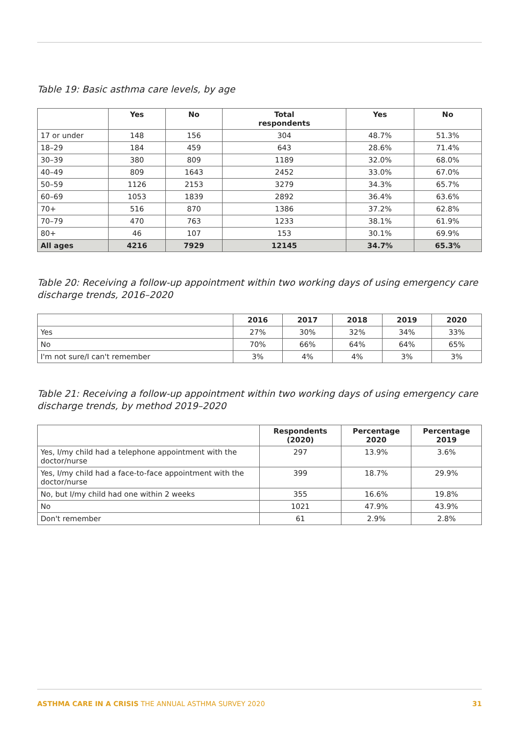Table 19: Basic asthma care levels, by age
| | Yes | No | Total respondents | Yes | No |
| --- | --- | --- | --- | --- | --- |
| 17 or under | 148 | 156 | 304 | 48.7% | 51.3% |
| 18–29 | 184 | 459 | 643 | 28.6% | 71.4% |
| 30–39 | 380 | 809 | 1189 | 32.0% | 68.0% |
| 40–49 | 809 | 1643 | 2452 | 33.0% | 67.0% |
| 50–59 | 1126 | 2153 | 3279 | 34.3% | 65.7% |
| 60–69 | 1053 | 1839 | 2892 | 36.4% | 63.6% |
| 70+ | 516 | 870 | 1386 | 37.2% | 62.8% |
| 70–79 | 470 | 763 | 1233 | 38.1% | 61.9% |
| 80+ | 46 | 107 | 153 | 30.1% | 69.9% |
| All ages | 4216 | 7929 | 12145 | 34.7% | 65.3% |
Table 20: Receiving a follow-up appointment within two working days of using emergency care discharge trends, 2016–2020
| | 2016 | 2017 | 2018 | 2019 | 2020 |
| --- | --- | --- | --- | --- | --- |
| Yes | 27% | 30% | 32% | 34% | 33% |
| No | 70% | 66% | 64% | 64% | 65% |
| I'm not sure/I can't remember | 3% | 4% | 4% | 3% | 3% |
Table 21: Receiving a follow-up appointment within two working days of using emergency care discharge trends, by method 2019–2020
| | Respondents (2020) | Percentage 2020 | Percentage 2019 |
| --- | --- | --- | --- |
| Yes, I/my child had a telephone appointment with the doctor/nurse | 297 | 13.9% | 3.6% |
| Yes, I/my child had a face-to-face appointment with the doctor/nurse | 399 | 18.7% | 29.9% |
| No, but I/my child had one within 2 weeks | 355 | 16.6% | 19.8% |
| No | 1021 | 47.9% | 43.9% |
| Don't remember | 61 | 2.9% | 2.8% |
ASTHMA CARE IN A CRISIS THE ANNUAL ASTHMA SURVEY 2020 31